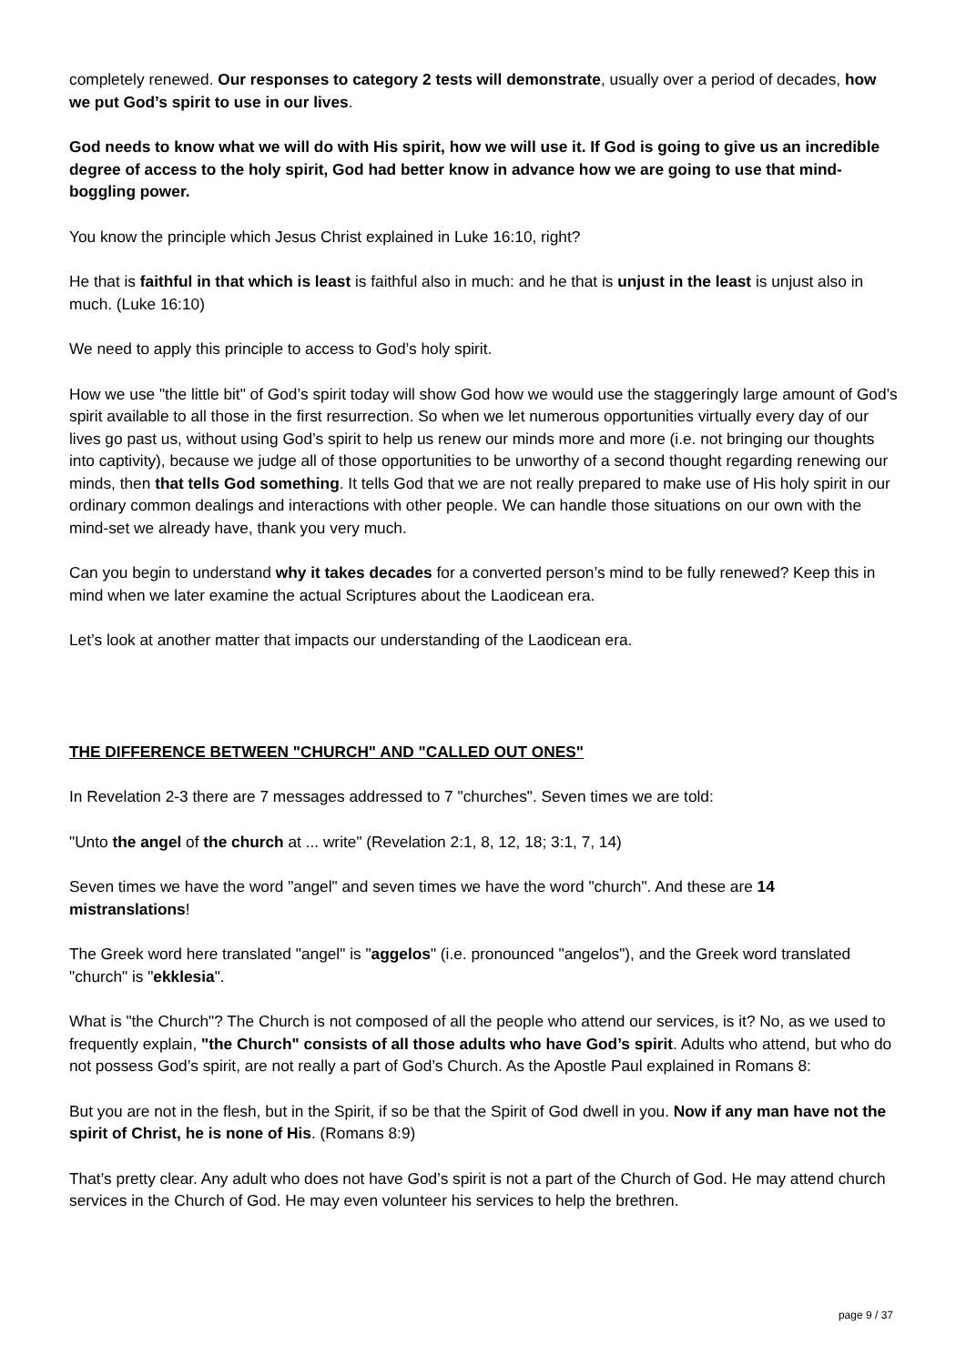completely renewed. Our responses to category 2 tests will demonstrate, usually over a period of decades, how we put God’s spirit to use in our lives.
God needs to know what we will do with His spirit, how we will use it. If God is going to give us an incredible degree of access to the holy spirit, God had better know in advance how we are going to use that mind-boggling power.
You know the principle which Jesus Christ explained in Luke 16:10, right?
He that is faithful in that which is least is faithful also in much: and he that is unjust in the least is unjust also in much. (Luke 16:10)
We need to apply this principle to access to God’s holy spirit.
How we use "the little bit" of God’s spirit today will show God how we would use the staggeringly large amount of God’s spirit available to all those in the first resurrection. So when we let numerous opportunities virtually every day of our lives go past us, without using God’s spirit to help us renew our minds more and more (i.e. not bringing our thoughts into captivity), because we judge all of those opportunities to be unworthy of a second thought regarding renewing our minds, then that tells God something. It tells God that we are not really prepared to make use of His holy spirit in our ordinary common dealings and interactions with other people. We can handle those situations on our own with the mind-set we already have, thank you very much.
Can you begin to understand why it takes decades for a converted person’s mind to be fully renewed? Keep this in mind when we later examine the actual Scriptures about the Laodicean era.
Let’s look at another matter that impacts our understanding of the Laodicean era.
THE DIFFERENCE BETWEEN "CHURCH" AND "CALLED OUT ONES"
In Revelation 2-3 there are 7 messages addressed to 7 "churches". Seven times we are told:
"Unto the angel of the church at ... write" (Revelation 2:1, 8, 12, 18; 3:1, 7, 14)
Seven times we have the word "angel" and seven times we have the word "church". And these are 14 mistranslations!
The Greek word here translated "angel" is "aggelos" (i.e. pronounced "angelos"), and the Greek word translated "church" is "ekklesia".
What is "the Church"? The Church is not composed of all the people who attend our services, is it? No, as we used to frequently explain, "the Church" consists of all those adults who have God’s spirit. Adults who attend, but who do not possess God’s spirit, are not really a part of God’s Church. As the Apostle Paul explained in Romans 8:
But you are not in the flesh, but in the Spirit, if so be that the Spirit of God dwell in you. Now if any man have not the spirit of Christ, he is none of His. (Romans 8:9)
That’s pretty clear. Any adult who does not have God’s spirit is not a part of the Church of God. He may attend church services in the Church of God. He may even volunteer his services to help the brethren.
page 9 / 37